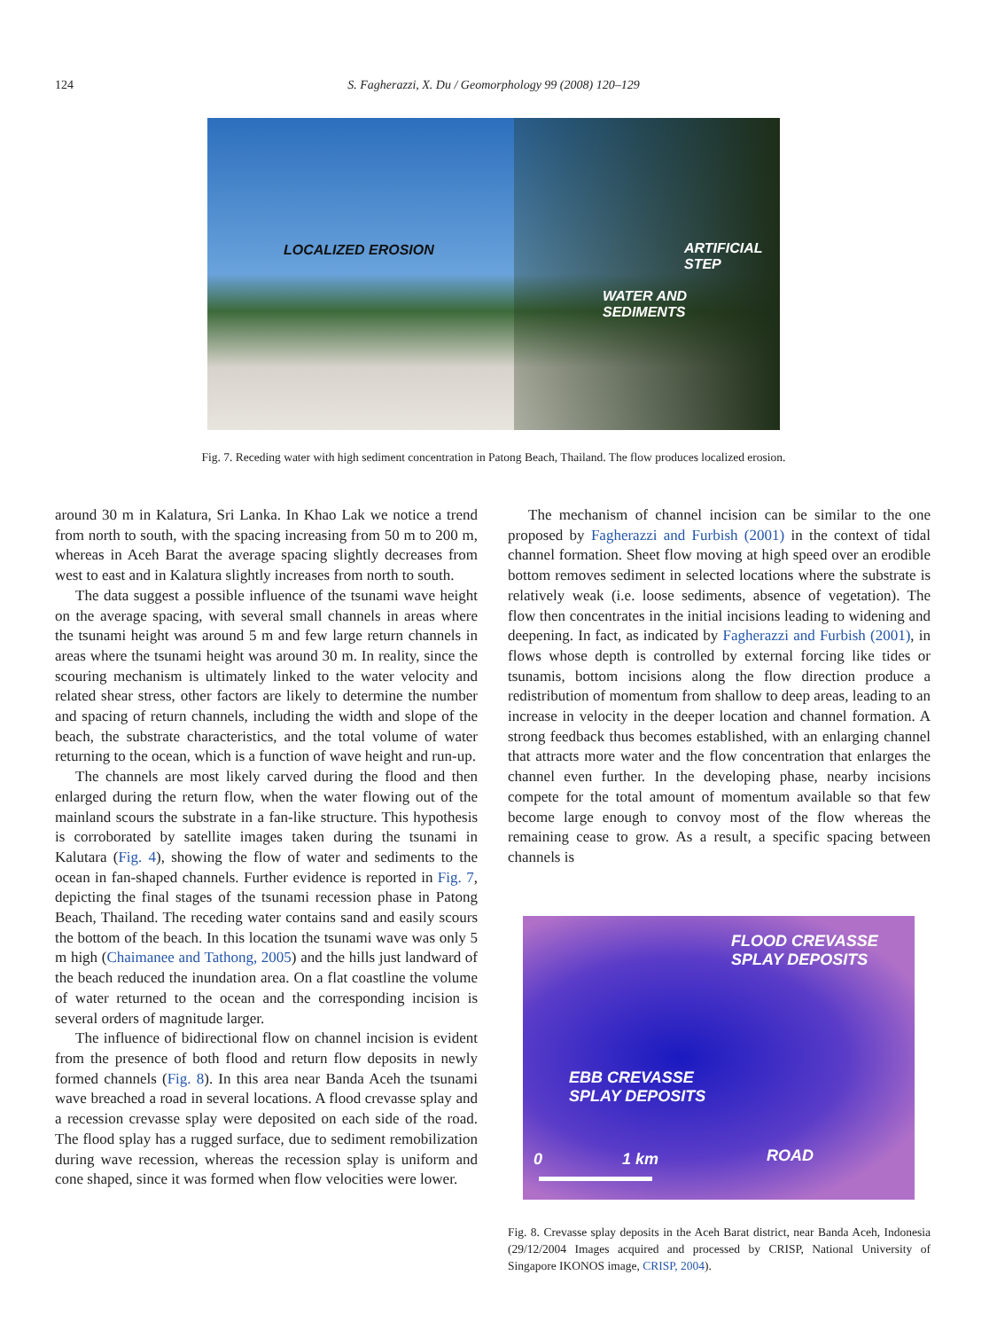124 S. Fagherazzi, X. Du / Geomorphology 99 (2008) 120–129
LOCALIZED EROSION
ARTIFICIAL
STEP
WATER AND
SEDIMENTS
Fig. 7. Receding water with high sediment concentration in Patong Beach, Thailand. The flow produces localized erosion.
around 30 m in Kalatura, Sri Lanka. In Khao Lak we notice a trend from north to south, with the spacing increasing from 50 m to 200 m, whereas in Aceh Barat the average spacing slightly decreases from west to east and in Kalatura slightly increases from north to south.
The data suggest a possible influence of the tsunami wave height on the average spacing, with several small channels in areas where the tsunami height was around 5 m and few large return channels in areas where the tsunami height was around 30 m. In reality, since the scouring mechanism is ultimately linked to the water velocity and related shear stress, other factors are likely to determine the number and spacing of return channels, including the width and slope of the beach, the substrate characteristics, and the total volume of water returning to the ocean, which is a function of wave height and run-up.
The channels are most likely carved during the flood and then enlarged during the return flow, when the water flowing out of the mainland scours the substrate in a fan-like structure. This hypothesis is corroborated by satellite images taken during the tsunami in Kalutara (Fig. 4), showing the flow of water and sediments to the ocean in fan-shaped channels. Further evidence is reported in Fig. 7, depicting the final stages of the tsunami recession phase in Patong Beach, Thailand. The receding water contains sand and easily scours the bottom of the beach. In this location the tsunami wave was only 5 m high (Chaimanee and Tathong, 2005) and the hills just landward of the beach reduced the inundation area. On a flat coastline the volume of water returned to the ocean and the corresponding incision is several orders of magnitude larger.
The influence of bidirectional flow on channel incision is evident from the presence of both flood and return flow deposits in newly formed channels (Fig. 8). In this area near Banda Aceh the tsunami wave breached a road in several locations. A flood crevasse splay and a recession crevasse splay were deposited on each side of the road. The flood splay has a rugged surface, due to sediment remobilization during wave recession, whereas the recession splay is uniform and cone shaped, since it was formed when flow velocities were lower.
The mechanism of channel incision can be similar to the one proposed by Fagherazzi and Furbish (2001) in the context of tidal channel formation. Sheet flow moving at high speed over an erodible bottom removes sediment in selected locations where the substrate is relatively weak (i.e. loose sediments, absence of vegetation). The flow then concentrates in the initial incisions leading to widening and deepening. In fact, as indicated by Fagherazzi and Furbish (2001), in flows whose depth is controlled by external forcing like tides or tsunamis, bottom incisions along the flow direction produce a redistribution of momentum from shallow to deep areas, leading to an increase in velocity in the deeper location and channel formation. A strong feedback thus becomes established, with an enlarging channel that attracts more water and the flow concentration that enlarges the channel even further. In the developing phase, nearby incisions compete for the total amount of momentum available so that few become large enough to convoy most of the flow whereas the remaining cease to grow. As a result, a specific spacing between channels is
FLOOD CREVASSE
SPLAY DEPOSITS
EBB CREVASSE
SPLAY DEPOSITS
0 1 km ROAD
Fig. 8. Crevasse splay deposits in the Aceh Barat district, near Banda Aceh, Indonesia (29/12/2004 Images acquired and processed by CRISP, National University of Singapore IKONOS image, CRISP, 2004).